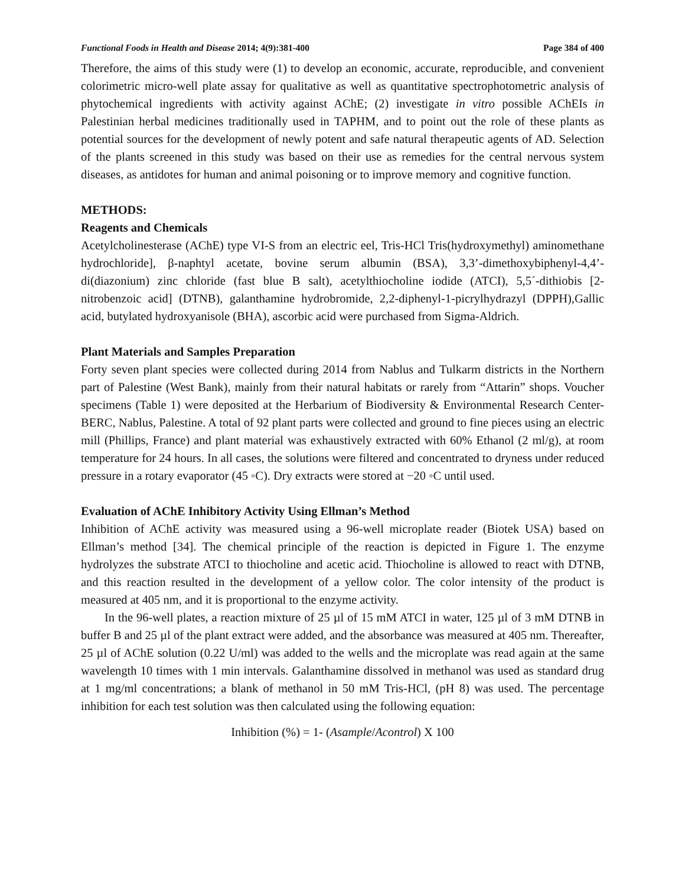Functional Foods in Health and Disease 2014; 4(9):381-400 Page 384 of 400
Therefore, the aims of this study were (1) to develop an economic, accurate, reproducible, and convenient colorimetric micro-well plate assay for qualitative as well as quantitative spectrophotometric analysis of phytochemical ingredients with activity against AChE; (2) investigate in vitro possible AChEIs in Palestinian herbal medicines traditionally used in TAPHM, and to point out the role of these plants as potential sources for the development of newly potent and safe natural therapeutic agents of AD. Selection of the plants screened in this study was based on their use as remedies for the central nervous system diseases, as antidotes for human and animal poisoning or to improve memory and cognitive function.
METHODS:
Reagents and Chemicals
Acetylcholinesterase (AChE) type VI-S from an electric eel, Tris-HCl Tris(hydroxymethyl) aminomethane hydrochloride], β-naphtyl acetate, bovine serum albumin (BSA), 3,3’-dimethoxybiphenyl-4,4’-di(diazonium) zinc chloride (fast blue B salt), acetylthiocholine iodide (ATCI), 5,5´-dithiobis [2- nitrobenzoic acid] (DTNB), galanthamine hydrobromide, 2,2-diphenyl-1-picrylhydrazyl (DPPH),Gallic acid, butylated hydroxyanisole (BHA), ascorbic acid were purchased from Sigma-Aldrich.
Plant Materials and Samples Preparation
Forty seven plant species were collected during 2014 from Nablus and Tulkarm districts in the Northern part of Palestine (West Bank), mainly from their natural habitats or rarely from “Attarin” shops. Voucher specimens (Table 1) were deposited at the Herbarium of Biodiversity & Environmental Research Center-BERC, Nablus, Palestine. A total of 92 plant parts were collected and ground to fine pieces using an electric mill (Phillips, France) and plant material was exhaustively extracted with 60% Ethanol (2 ml/g), at room temperature for 24 hours. In all cases, the solutions were filtered and concentrated to dryness under reduced pressure in a rotary evaporator (45 ◦C). Dry extracts were stored at −20 ◦C until used.
Evaluation of AChE Inhibitory Activity Using Ellman’s Method
Inhibition of AChE activity was measured using a 96-well microplate reader (Biotek USA) based on Ellman’s method [34]. The chemical principle of the reaction is depicted in Figure 1. The enzyme hydrolyzes the substrate ATCI to thiocholine and acetic acid. Thiocholine is allowed to react with DTNB, and this reaction resulted in the development of a yellow color. The color intensity of the product is measured at 405 nm, and it is proportional to the enzyme activity.
In the 96-well plates, a reaction mixture of 25 µl of 15 mM ATCI in water, 125 µl of 3 mM DTNB in buffer B and 25 µl of the plant extract were added, and the absorbance was measured at 405 nm. Thereafter, 25 µl of AChE solution (0.22 U/ml) was added to the wells and the microplate was read again at the same wavelength 10 times with 1 min intervals. Galanthamine dissolved in methanol was used as standard drug at 1 mg/ml concentrations; a blank of methanol in 50 mM Tris-HCl, (pH 8) was used. The percentage inhibition for each test solution was then calculated using the following equation:
Inhibition (%) = 1- (Asample/Acontrol) X 100